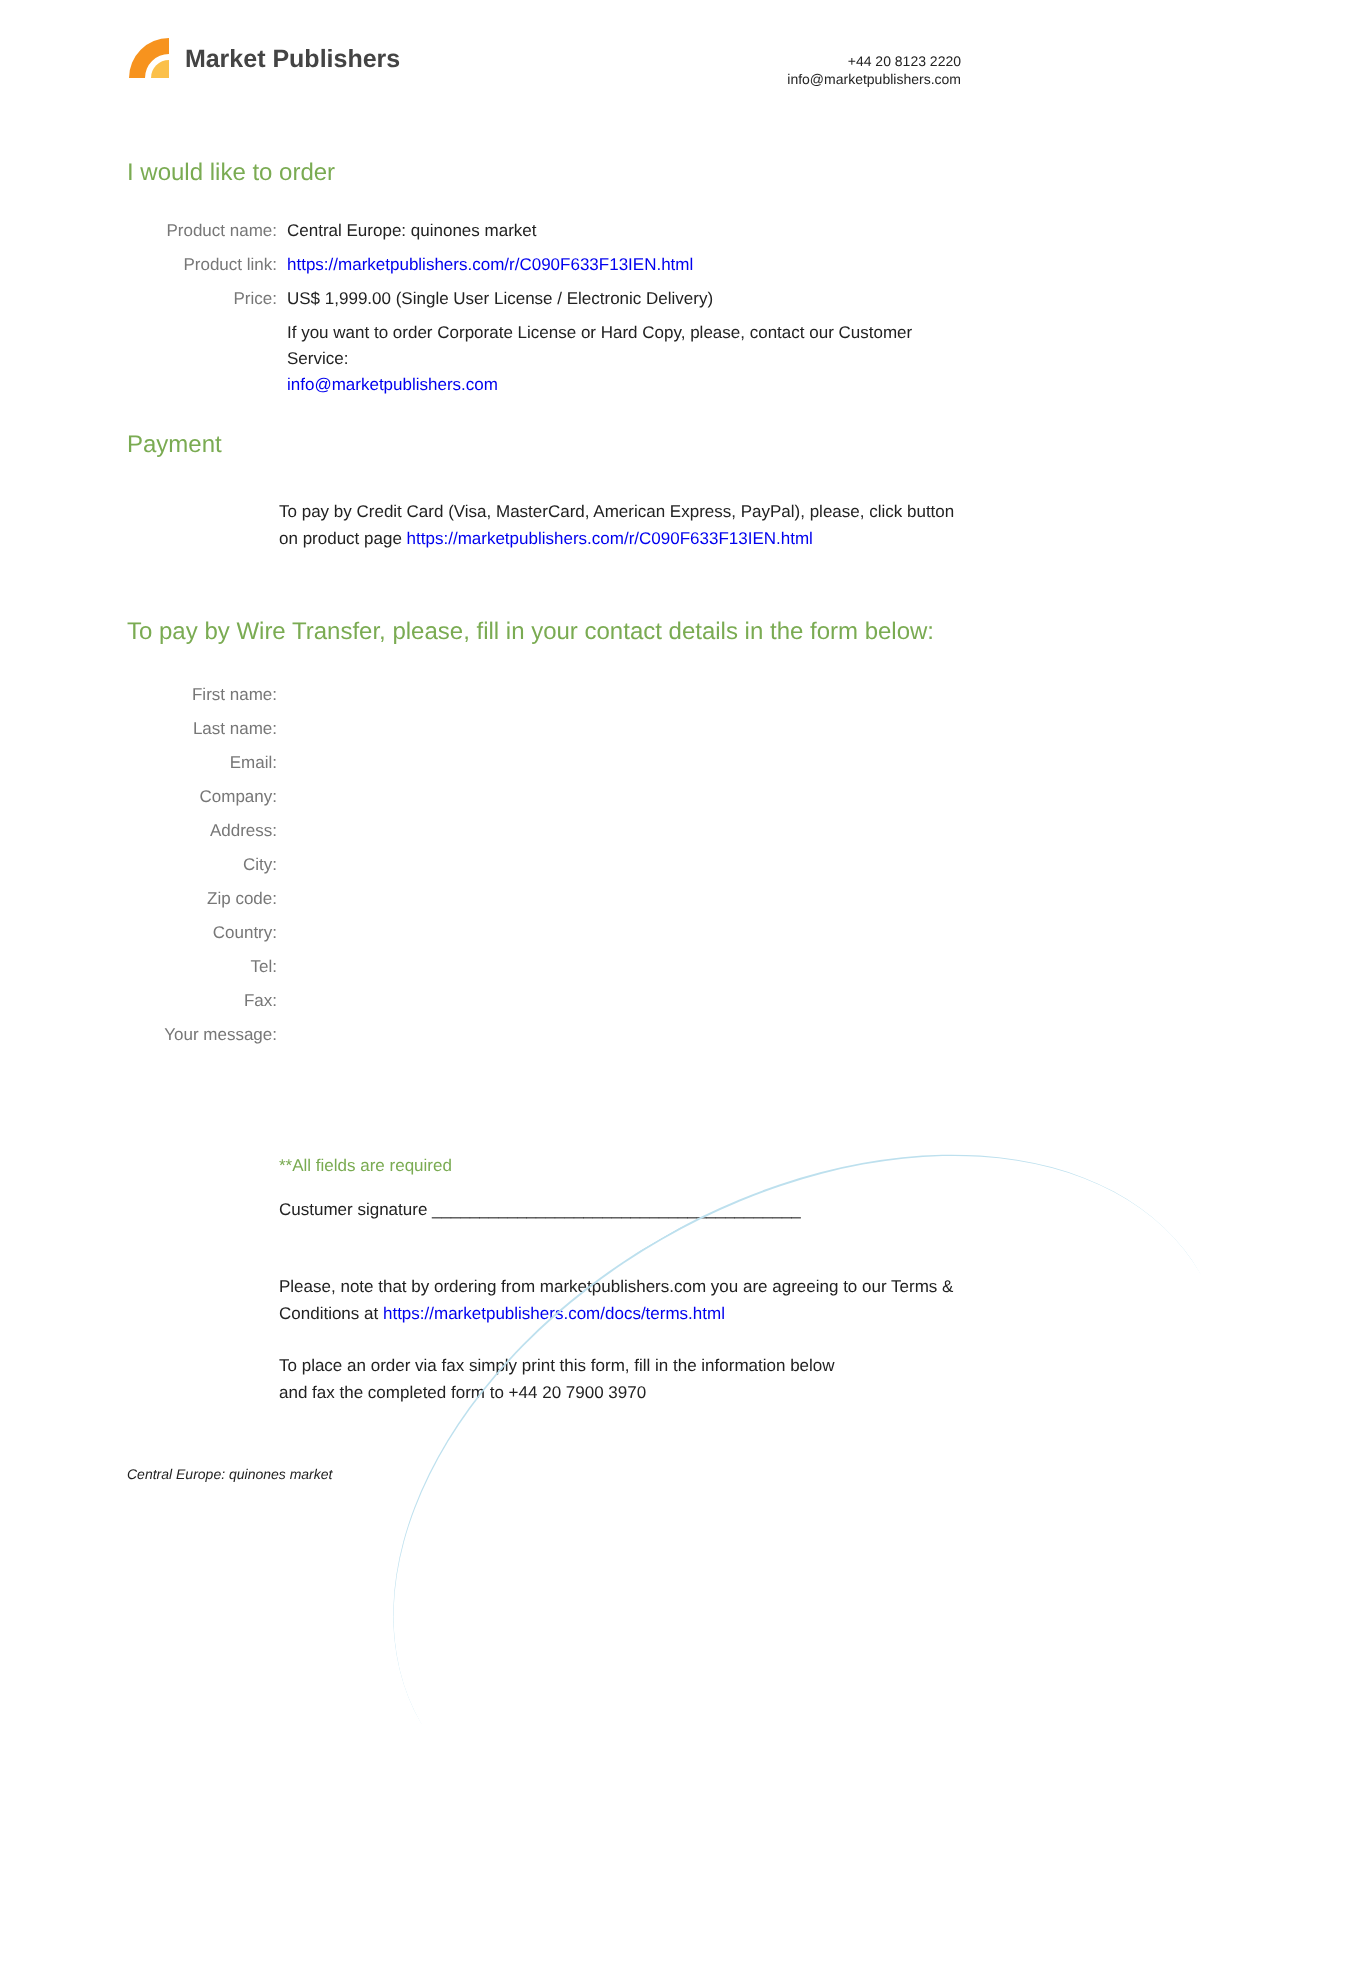Market Publishers
+44 20 8123 2220
info@marketpublishers.com
I would like to order
| Product name: | Central Europe: quinones market |
| Product link: | https://marketpublishers.com/r/C090F633F13IEN.html |
| Price: | US$ 1,999.00 (Single User License / Electronic Delivery) |
| | If you want to order Corporate License or Hard Copy, please, contact our Customer Service: info@marketpublishers.com |
Payment
To pay by Credit Card (Visa, MasterCard, American Express, PayPal), please, click button on product page https://marketpublishers.com/r/C090F633F13IEN.html
To pay by Wire Transfer, please, fill in your contact details in the form below:
| First name: | |
| Last name: | |
| Email: | |
| Company: | |
| Address: | |
| City: | |
| Zip code: | |
| Country: | |
| Tel: | |
| Fax: | |
| Your message: | |
**All fields are required
Custumer signature _______________________________________
Please, note that by ordering from marketpublishers.com you are agreeing to our Terms & Conditions at https://marketpublishers.com/docs/terms.html
To place an order via fax simply print this form, fill in the information below
and fax the completed form to +44 20 7900 3970
Central Europe: quinones market